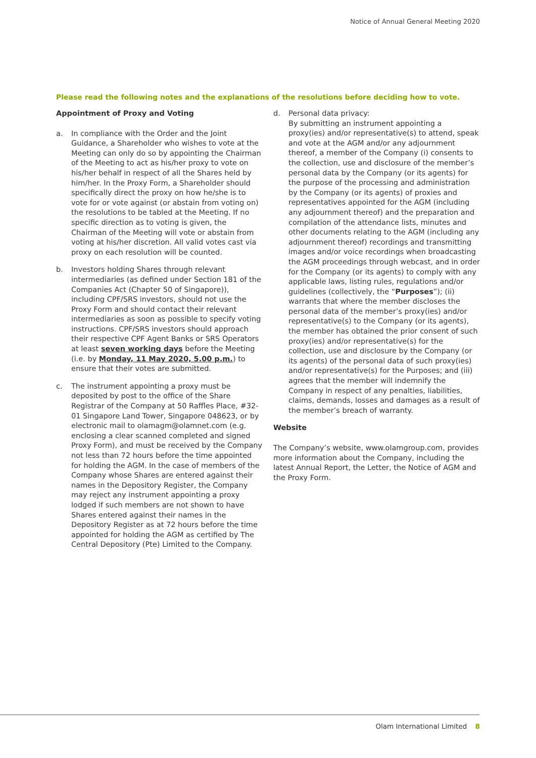Notice of Annual General Meeting 2020
Please read the following notes and the explanations of the resolutions before deciding how to vote.
Appointment of Proxy and Voting
a. In compliance with the Order and the Joint Guidance, a Shareholder who wishes to vote at the Meeting can only do so by appointing the Chairman of the Meeting to act as his/her proxy to vote on his/her behalf in respect of all the Shares held by him/her. In the Proxy Form, a Shareholder should specifically direct the proxy on how he/she is to vote for or vote against (or abstain from voting on) the resolutions to be tabled at the Meeting. If no specific direction as to voting is given, the Chairman of the Meeting will vote or abstain from voting at his/her discretion. All valid votes cast via proxy on each resolution will be counted.
b. Investors holding Shares through relevant intermediaries (as defined under Section 181 of the Companies Act (Chapter 50 of Singapore)), including CPF/SRS investors, should not use the Proxy Form and should contact their relevant intermediaries as soon as possible to specify voting instructions. CPF/SRS investors should approach their respective CPF Agent Banks or SRS Operators at least seven working days before the Meeting (i.e. by Monday, 11 May 2020, 5.00 p.m.) to ensure that their votes are submitted.
c. The instrument appointing a proxy must be deposited by post to the office of the Share Registrar of the Company at 50 Raffles Place, #32-01 Singapore Land Tower, Singapore 048623, or by electronic mail to olamagm@olamnet.com (e.g. enclosing a clear scanned completed and signed Proxy Form), and must be received by the Company not less than 72 hours before the time appointed for holding the AGM. In the case of members of the Company whose Shares are entered against their names in the Depository Register, the Company may reject any instrument appointing a proxy lodged if such members are not shown to have Shares entered against their names in the Depository Register as at 72 hours before the time appointed for holding the AGM as certified by The Central Depository (Pte) Limited to the Company.
d. Personal data privacy:
By submitting an instrument appointing a proxy(ies) and/or representative(s) to attend, speak and vote at the AGM and/or any adjournment thereof, a member of the Company (i) consents to the collection, use and disclosure of the member’s personal data by the Company (or its agents) for the purpose of the processing and administration by the Company (or its agents) of proxies and representatives appointed for the AGM (including any adjournment thereof) and the preparation and compilation of the attendance lists, minutes and other documents relating to the AGM (including any adjournment thereof) recordings and transmitting images and/or voice recordings when broadcasting the AGM proceedings through webcast, and in order for the Company (or its agents) to comply with any applicable laws, listing rules, regulations and/or guidelines (collectively, the “Purposes”); (ii) warrants that where the member discloses the personal data of the member’s proxy(ies) and/or representative(s) to the Company (or its agents), the member has obtained the prior consent of such proxy(ies) and/or representative(s) for the collection, use and disclosure by the Company (or its agents) of the personal data of such proxy(ies) and/or representative(s) for the Purposes; and (iii) agrees that the member will indemnify the Company in respect of any penalties, liabilities, claims, demands, losses and damages as a result of the member’s breach of warranty.
Website
The Company’s website, www.olamgroup.com, provides more information about the Company, including the latest Annual Report, the Letter, the Notice of AGM and the Proxy Form.
Olam International Limited 8